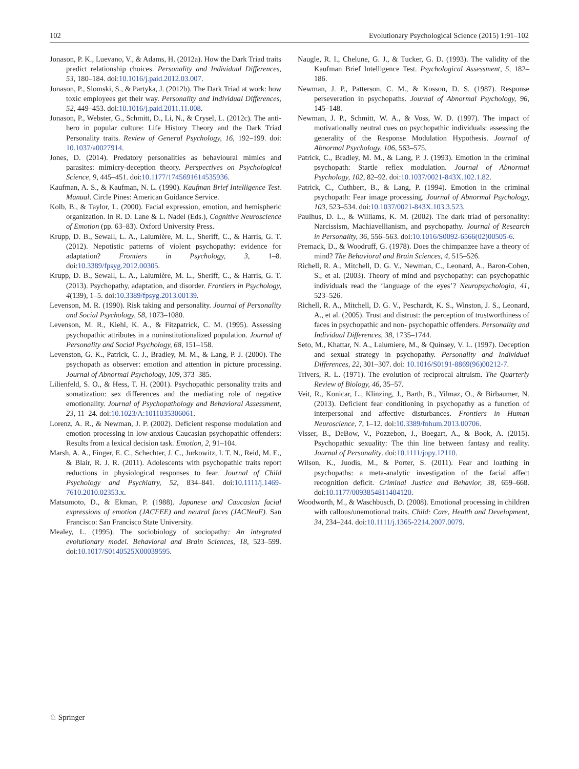102 Evolutionary Psychological Science (2015) 1:91–102
Jonason, P. K., Luevano, V., & Adams, H. (2012a). How the Dark Triad traits predict relationship choices. Personality and Individual Differences, 53, 180–184. doi:10.1016/j.paid.2012.03.007.
Jonason, P., Slomski, S., & Partyka, J. (2012b). The Dark Triad at work: how toxic employees get their way. Personality and Individual Differences, 52, 449–453. doi:10.1016/j.paid.2011.11.008.
Jonason, P., Webster, G., Schmitt, D., Li, N., & Crysel, L. (2012c). The anti-hero in popular culture: Life History Theory and the Dark Triad Personality traits. Review of General Psychology, 16, 192–199. doi: 10.1037/a0027914.
Jones, D. (2014). Predatory personalities as behavioural mimics and parasites: mimicry-deception theory. Perspectives on Psychological Science, 9, 445–451. doi:10.1177/1745691614535936.
Kaufman, A. S., & Kaufman, N. L. (1990). Kaufman Brief Intelligence Test. Manual. Circle Pines: American Guidance Service.
Kolb, B., & Taylor, L. (2000). Facial expression, emotion, and hemispheric organization. In R. D. Lane & L. Nadel (Eds.), Cognitive Neuroscience of Emotion (pp. 63–83). Oxford University Press.
Krupp, D. B., Sewall, L. A., Lalumière, M. L., Sheriff, C., & Harris, G. T. (2012). Nepotistic patterns of violent psychopathy: evidence for adaptation? Frontiers in Psychology, 3, 1–8. doi:10.3389/fpsyg.2012.00305.
Krupp, D. B., Sewall, L. A., Lalumière, M. L., Sheriff, C., & Harris, G. T. (2013). Psychopathy, adaptation, and disorder. Frontiers in Psychology, 4(139), 1–5. doi:10.3389/fpsyg.2013.00139.
Levenson, M. R. (1990). Risk taking and personality. Journal of Personality and Social Psychology, 58, 1073–1080.
Levenson, M. R., Kiehl, K. A., & Fitzpatrick, C. M. (1995). Assessing psychopathic attributes in a noninstitutionalized population. Journal of Personality and Social Psychology, 68, 151–158.
Levenston, G. K., Patrick, C. J., Bradley, M. M., & Lang, P. J. (2000). The psychopath as observer: emotion and attention in picture processing. Journal of Abnormal Psychology, 109, 373–385.
Lilienfeld, S. O., & Hess, T. H. (2001). Psychopathic personality traits and somatization: sex differences and the mediating role of negative emotionality. Journal of Psychopathology and Behavioral Assessment, 23, 11–24. doi:10.1023/A:1011035306061.
Lorenz, A. R., & Newman, J. P. (2002). Deficient response modulation and emotion processing in low-anxious Caucasian psychopathic offenders: Results from a lexical decision task. Emotion, 2, 91–104.
Marsh, A. A., Finger, E. C., Schechter, J. C., Jurkowitz, I. T. N., Reid, M. E., & Blair, R. J. R. (2011). Adolescents with psychopathic traits report reductions in physiological responses to fear. Journal of Child Psychology and Psychiatry, 52, 834–841. doi:10.1111/j.1469-7610.2010.02353.x.
Matsumoto, D., & Ekman, P. (1988). Japanese and Caucasian facial expressions of emotion (JACFEE) and neutral faces (JACNeuF). San Francisco: San Francisco State University.
Mealey, L. (1995). The sociobiology of sociopathy: An integrated evolutionary model. Behavioral and Brain Sciences, 18, 523–599. doi:10.1017/S0140525X00039595.
Naugle, R. I., Chelune, G. J., & Tucker, G. D. (1993). The validity of the Kaufman Brief Intelligence Test. Psychological Assessment, 5, 182–186.
Newman, J. P., Patterson, C. M., & Kosson, D. S. (1987). Response perseveration in psychopaths. Journal of Abnormal Psychology, 96, 145–148.
Newman, J. P., Schmitt, W. A., & Voss, W. D. (1997). The impact of motivationally neutral cues on psychopathic individuals: assessing the generality of the Response Modulation Hypothesis. Journal of Abnormal Psychology, 106, 563–575.
Patrick, C., Bradley, M. M., & Lang, P. J. (1993). Emotion in the criminal psychopath: Startle reflex modulation. Journal of Abnormal Psychology, 102, 82–92. doi:10.1037/0021-843X.102.1.82.
Patrick, C., Cuthbert, B., & Lang, P. (1994). Emotion in the criminal psychopath: Fear image processing. Journal of Abnormal Psychology, 103, 523–534. doi:10.1037/0021-843X.103.3.523.
Paulhus, D. L., & Williams, K. M. (2002). The dark triad of personality: Narcissism, Machiavellianism, and psychopathy. Journal of Research in Personality, 36, 556–563. doi:10.1016/S0092-6566(02)00505-6.
Premack, D., & Woodruff, G. (1978). Does the chimpanzee have a theory of mind? The Behavioral and Brain Sciences, 4, 515–526.
Richell, R. A., Mitchell, D. G. V., Newman, C., Leonard, A., Baron-Cohen, S., et al. (2003). Theory of mind and psychopathy: can psychopathic individuals read the ‘language of the eyes’? Neuropsychologia, 41, 523–526.
Richell, R. A., Mitchell, D. G. V., Peschardt, K. S., Winston, J. S., Leonard, A., et al. (2005). Trust and distrust: the perception of trustworthiness of faces in psychopathic and non- psychopathic offenders. Personality and Individual Differences, 38, 1735–1744.
Seto, M., Khattar, N. A., Lalumiere, M., & Quinsey, V. L. (1997). Deception and sexual strategy in psychopathy. Personality and Individual Differences, 22, 301–307. doi: 10.1016/S0191-8869(96)00212-7.
Trivers, R. L. (1971). The evolution of reciprocal altruism. The Quarterly Review of Biology, 46, 35–57.
Veit, R., Konicar, L., Klinzing, J., Barth, B., Yilmaz, O., & Birbaumer, N. (2013). Deficient fear conditioning in psychopathy as a function of interpersonal and affective disturbances. Frontiers in Human Neuroscience, 7, 1–12. doi:10.3389/fnhum.2013.00706.
Visser, B., DeBow, V., Pozzebon, J., Boegart, A., & Book, A. (2015). Psychopathic sexuality: The thin line between fantasy and reality. Journal of Personality. doi:10.1111/jopy.12110.
Wilson, K., Juodis, M., & Porter, S. (2011). Fear and loathing in psychopaths: a meta-analytic investigation of the facial affect recognition deficit. Criminal Justice and Behavior, 38, 659–668. doi:10.1177/0093854811404120.
Woodworth, M., & Waschbusch, D. (2008). Emotional processing in children with callous/unemotional traits. Child: Care, Health and Development, 34, 234–244. doi:10.1111/j.1365-2214.2007.0079.
♘ Springer